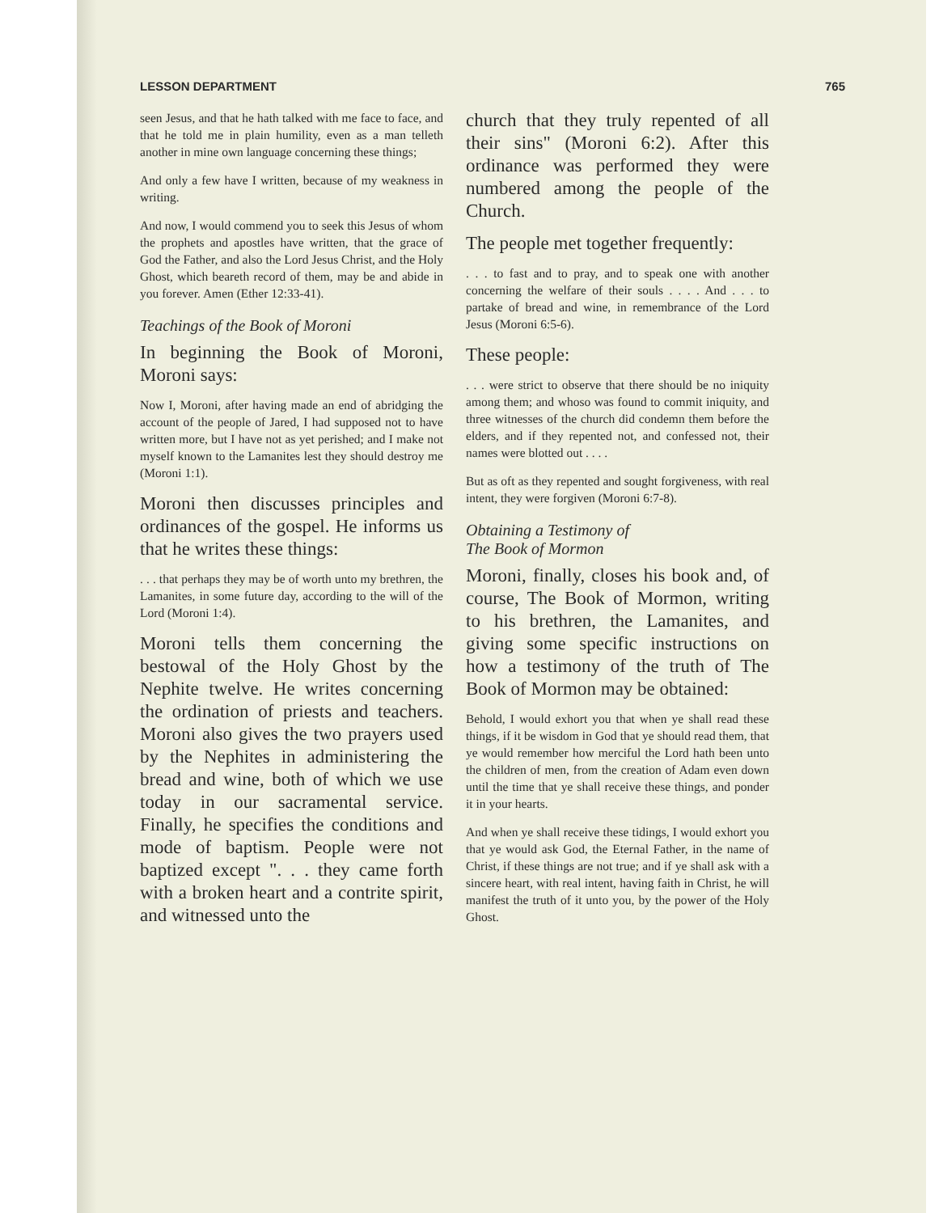LESSON DEPARTMENT 765
seen Jesus, and that he hath talked with me face to face, and that he told me in plain humility, even as a man telleth another in mine own language concerning these things;
And only a few have I written, because of my weakness in writing.
And now, I would commend you to seek this Jesus of whom the prophets and apostles have written, that the grace of God the Father, and also the Lord Jesus Christ, and the Holy Ghost, which beareth record of them, may be and abide in you forever. Amen (Ether 12:33-41).
Teachings of the Book of Moroni
In beginning the Book of Moroni, Moroni says:
Now I, Moroni, after having made an end of abridging the account of the people of Jared, I had supposed not to have written more, but I have not as yet perished; and I make not myself known to the Lamanites lest they should destroy me (Moroni 1:1).
Moroni then discusses principles and ordinances of the gospel. He informs us that he writes these things:
. . . that perhaps they may be of worth unto my brethren, the Lamanites, in some future day, according to the will of the Lord (Moroni 1:4).
Moroni tells them concerning the bestowal of the Holy Ghost by the Nephite twelve. He writes concerning the ordination of priests and teachers. Moroni also gives the two prayers used by the Nephites in administering the bread and wine, both of which we use today in our sacramental service. Finally, he specifies the conditions and mode of baptism. People were not baptized except ". . . they came forth with a broken heart and a contrite spirit, and witnessed unto the
church that they truly repented of all their sins" (Moroni 6:2). After this ordinance was performed they were numbered among the people of the Church.
The people met together frequently:
. . . to fast and to pray, and to speak one with another concerning the welfare of their souls . . . . And . . . to partake of bread and wine, in remembrance of the Lord Jesus (Moroni 6:5-6).
These people:
. . . were strict to observe that there should be no iniquity among them; and whoso was found to commit iniquity, and three witnesses of the church did condemn them before the elders, and if they repented not, and confessed not, their names were blotted out . . . .
But as oft as they repented and sought forgiveness, with real intent, they were forgiven (Moroni 6:7-8).
Obtaining a Testimony of
The Book of Mormon
Moroni, finally, closes his book and, of course, The Book of Mormon, writing to his brethren, the Lamanites, and giving some specific instructions on how a testimony of the truth of The Book of Mormon may be obtained:
Behold, I would exhort you that when ye shall read these things, if it be wisdom in God that ye should read them, that ye would remember how merciful the Lord hath been unto the children of men, from the creation of Adam even down until the time that ye shall receive these things, and ponder it in your hearts.
And when ye shall receive these tidings, I would exhort you that ye would ask God, the Eternal Father, in the name of Christ, if these things are not true; and if ye shall ask with a sincere heart, with real intent, having faith in Christ, he will manifest the truth of it unto you, by the power of the Holy Ghost.